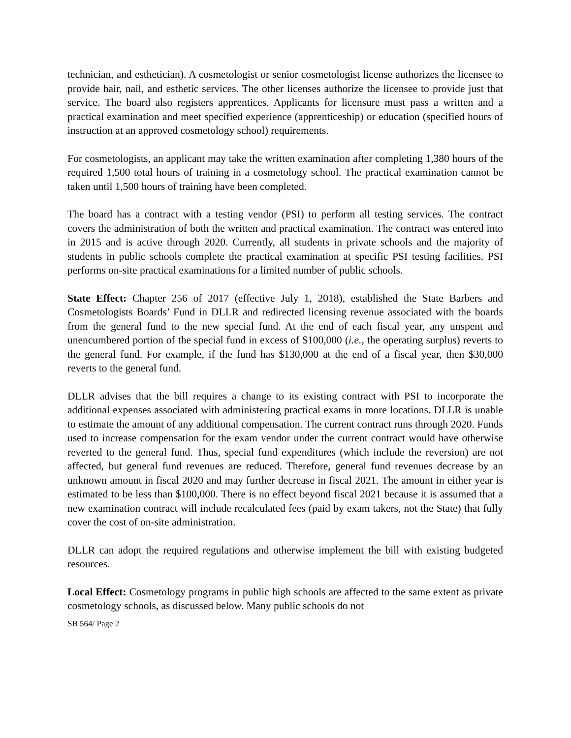technician, and esthetician). A cosmetologist or senior cosmetologist license authorizes the licensee to provide hair, nail, and esthetic services. The other licenses authorize the licensee to provide just that service. The board also registers apprentices. Applicants for licensure must pass a written and a practical examination and meet specified experience (apprenticeship) or education (specified hours of instruction at an approved cosmetology school) requirements.
For cosmetologists, an applicant may take the written examination after completing 1,380 hours of the required 1,500 total hours of training in a cosmetology school. The practical examination cannot be taken until 1,500 hours of training have been completed.
The board has a contract with a testing vendor (PSI) to perform all testing services. The contract covers the administration of both the written and practical examination. The contract was entered into in 2015 and is active through 2020. Currently, all students in private schools and the majority of students in public schools complete the practical examination at specific PSI testing facilities. PSI performs on-site practical examinations for a limited number of public schools.
State Effect: Chapter 256 of 2017 (effective July 1, 2018), established the State Barbers and Cosmetologists Boards’ Fund in DLLR and redirected licensing revenue associated with the boards from the general fund to the new special fund. At the end of each fiscal year, any unspent and unencumbered portion of the special fund in excess of $100,000 (i.e., the operating surplus) reverts to the general fund. For example, if the fund has $130,000 at the end of a fiscal year, then $30,000 reverts to the general fund.
DLLR advises that the bill requires a change to its existing contract with PSI to incorporate the additional expenses associated with administering practical exams in more locations. DLLR is unable to estimate the amount of any additional compensation. The current contract runs through 2020. Funds used to increase compensation for the exam vendor under the current contract would have otherwise reverted to the general fund. Thus, special fund expenditures (which include the reversion) are not affected, but general fund revenues are reduced. Therefore, general fund revenues decrease by an unknown amount in fiscal 2020 and may further decrease in fiscal 2021. The amount in either year is estimated to be less than $100,000. There is no effect beyond fiscal 2021 because it is assumed that a new examination contract will include recalculated fees (paid by exam takers, not the State) that fully cover the cost of on-site administration.
DLLR can adopt the required regulations and otherwise implement the bill with existing budgeted resources.
Local Effect: Cosmetology programs in public high schools are affected to the same extent as private cosmetology schools, as discussed below. Many public schools do not
SB 564/ Page 2